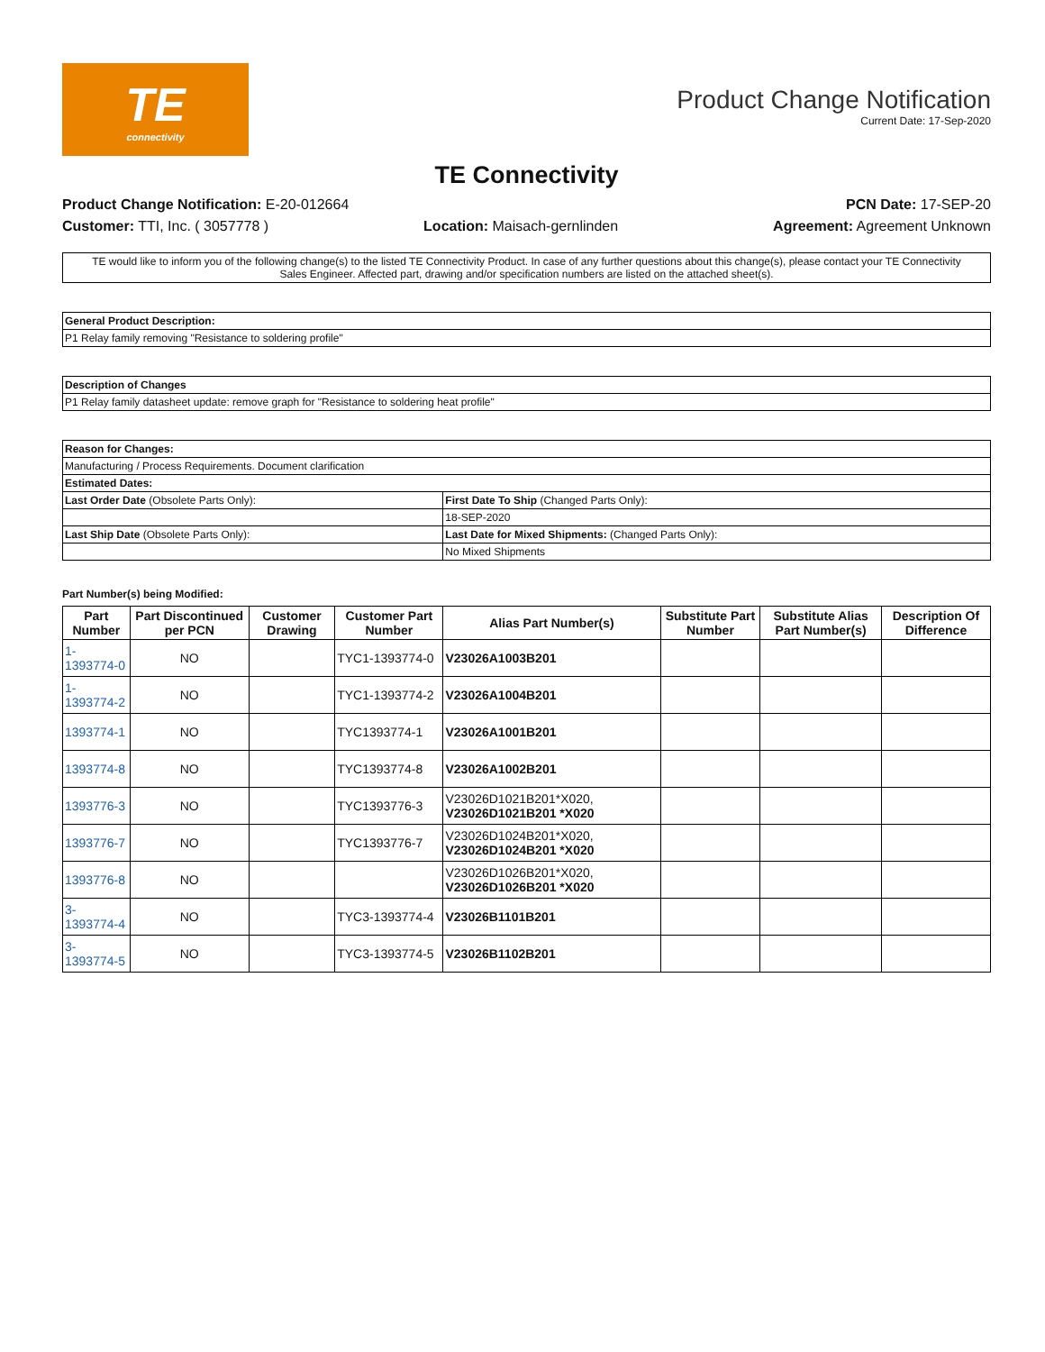TE
connectivity
Product Change Notification
Current Date: 17-Sep-2020
TE Connectivity
Product Change Notification: E-20-012664 PCN Date: 17-SEP-20
Customer: TTI, Inc. ( 3057778 ) Location: Maisach-gernlinden Agreement: Agreement Unknown
TE would like to inform you of the following change(s) to the listed TE Connectivity Product. In case of any further questions about this change(s), please contact your TE Connectivity Sales Engineer. Affected part, drawing and/or specification numbers are listed on the attached sheet(s).
| General Product Description: |
| P1 Relay family removing "Resistance to soldering profile" |
| Description of Changes |
| P1 Relay family datasheet update: remove graph for "Resistance to soldering heat profile" |
| Reason for Changes: | |
| Manufacturing / Process Requirements. Document clarification | |
| Estimated Dates: | |
| Last Order Date (Obsolete Parts Only): | First Date To Ship (Changed Parts Only): |
| | 18-SEP-2020 |
| Last Ship Date (Obsolete Parts Only): | Last Date for Mixed Shipments: (Changed Parts Only): |
| | No Mixed Shipments |
Part Number(s) being Modified:
| Part Number | Part Discontinued per PCN | Customer Drawing | Customer Part Number | Alias Part Number(s) | Substitute Part Number | Substitute Alias Part Number(s) | Description Of Difference |
| --- | --- | --- | --- | --- | --- | --- | --- |
| 1-1393774-0 | NO | | TYC1-1393774-0 | V23026A1003B201 | | | |
| 1-1393774-2 | NO | | TYC1-1393774-2 | V23026A1004B201 | | | |
| 1393774-1 | NO | | TYC1393774-1 | V23026A1001B201 | | | |
| 1393774-8 | NO | | TYC1393774-8 | V23026A1002B201 | | | |
| 1393776-3 | NO | | TYC1393776-3 | V23026D1021B201*X020, V23026D1021B201 *X020 | | | |
| 1393776-7 | NO | | TYC1393776-7 | V23026D1024B201*X020, V23026D1024B201 *X020 | | | |
| 1393776-8 | NO | | | V23026D1026B201*X020, V23026D1026B201 *X020 | | | |
| 3-1393774-4 | NO | | TYC3-1393774-4 | V23026B1101B201 | | | |
| 3-1393774-5 | NO | | TYC3-1393774-5 | V23026B1102B201 | | | |